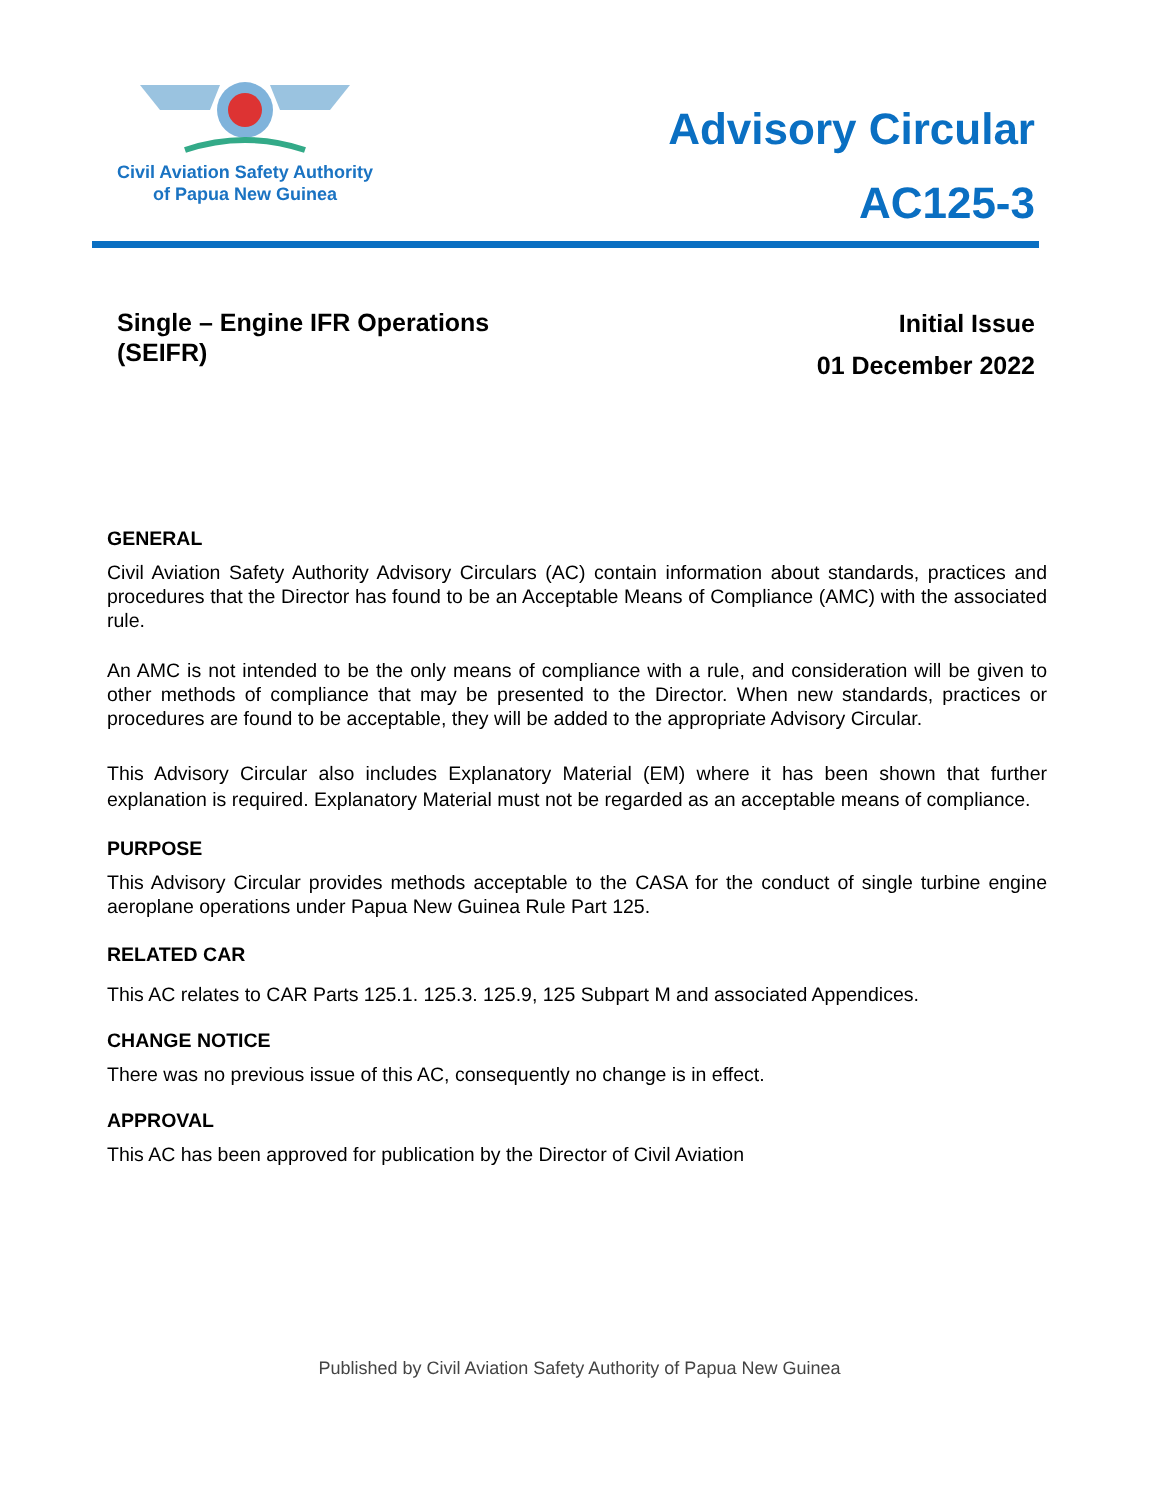Civil Aviation Safety Authority
of Papua New Guinea
Advisory Circular
AC125-3
Single – Engine IFR Operations
(SEIFR)
Initial Issue
01 December 2022
GENERAL
Civil Aviation Safety Authority Advisory Circulars (AC) contain information about standards, practices and procedures that the Director has found to be an Acceptable Means of Compliance (AMC) with the associated rule.
An AMC is not intended to be the only means of compliance with a rule, and consideration will be given to other methods of compliance that may be presented to the Director. When new standards, practices or procedures are found to be acceptable, they will be added to the appropriate Advisory Circular.
This Advisory Circular also includes Explanatory Material (EM) where it has been shown that further explanation is required. Explanatory Material must not be regarded as an acceptable means of compliance.
PURPOSE
This Advisory Circular provides methods acceptable to the CASA for the conduct of single turbine engine aeroplane operations under Papua New Guinea Rule Part 125.
RELATED CAR
This AC relates to CAR Parts 125.1. 125.3. 125.9, 125 Subpart M and associated Appendices.
CHANGE NOTICE
There was no previous issue of this AC, consequently no change is in effect.
APPROVAL
This AC has been approved for publication by the Director of Civil Aviation
Published by Civil Aviation Safety Authority of Papua New Guinea